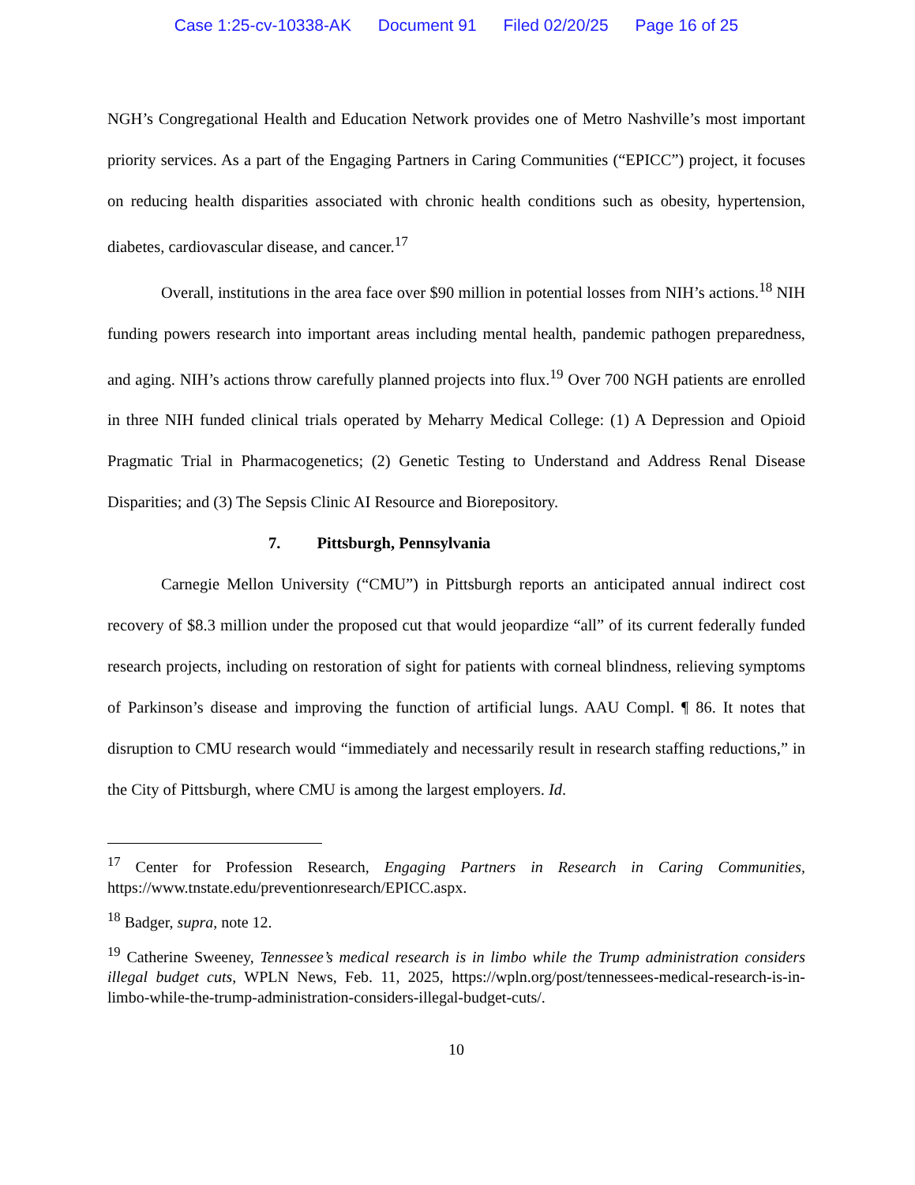Case 1:25-cv-10338-AK Document 91 Filed 02/20/25 Page 16 of 25
NGH’s Congregational Health and Education Network provides one of Metro Nashville’s most important priority services. As a part of the Engaging Partners in Caring Communities (“EPICC”) project, it focuses on reducing health disparities associated with chronic health conditions such as obesity, hypertension, diabetes, cardiovascular disease, and cancer.<sup>17</sup>
Overall, institutions in the area face over $90 million in potential losses from NIH’s actions.<sup>18</sup> NIH funding powers research into important areas including mental health, pandemic pathogen preparedness, and aging. NIH’s actions throw carefully planned projects into flux.<sup>19</sup> Over 700 NGH patients are enrolled in three NIH funded clinical trials operated by Meharry Medical College: (1) A Depression and Opioid Pragmatic Trial in Pharmacogenetics; (2) Genetic Testing to Understand and Address Renal Disease Disparities; and (3) The Sepsis Clinic AI Resource and Biorepository.
7. Pittsburgh, Pennsylvania
Carnegie Mellon University (“CMU”) in Pittsburgh reports an anticipated annual indirect cost recovery of $8.3 million under the proposed cut that would jeopardize “all” of its current federally funded research projects, including on restoration of sight for patients with corneal blindness, relieving symptoms of Parkinson’s disease and improving the function of artificial lungs. AAU Compl. ¶ 86. It notes that disruption to CMU research would “immediately and necessarily result in research staffing reductions,” in the City of Pittsburgh, where CMU is among the largest employers. Id.
<sup>17</sup> Center for Profession Research, Engaging Partners in Research in Caring Communities, https://www.tnstate.edu/preventionresearch/EPICC.aspx.
<sup>18</sup> Badger, supra, note 12.
<sup>19</sup> Catherine Sweeney, Tennessee’s medical research is in limbo while the Trump administration considers illegal budget cuts, WPLN News, Feb. 11, 2025, https://wpln.org/post/tennessees-medical-research-is-in-limbo-while-the-trump-administration-considers-illegal-budget-cuts/.
10